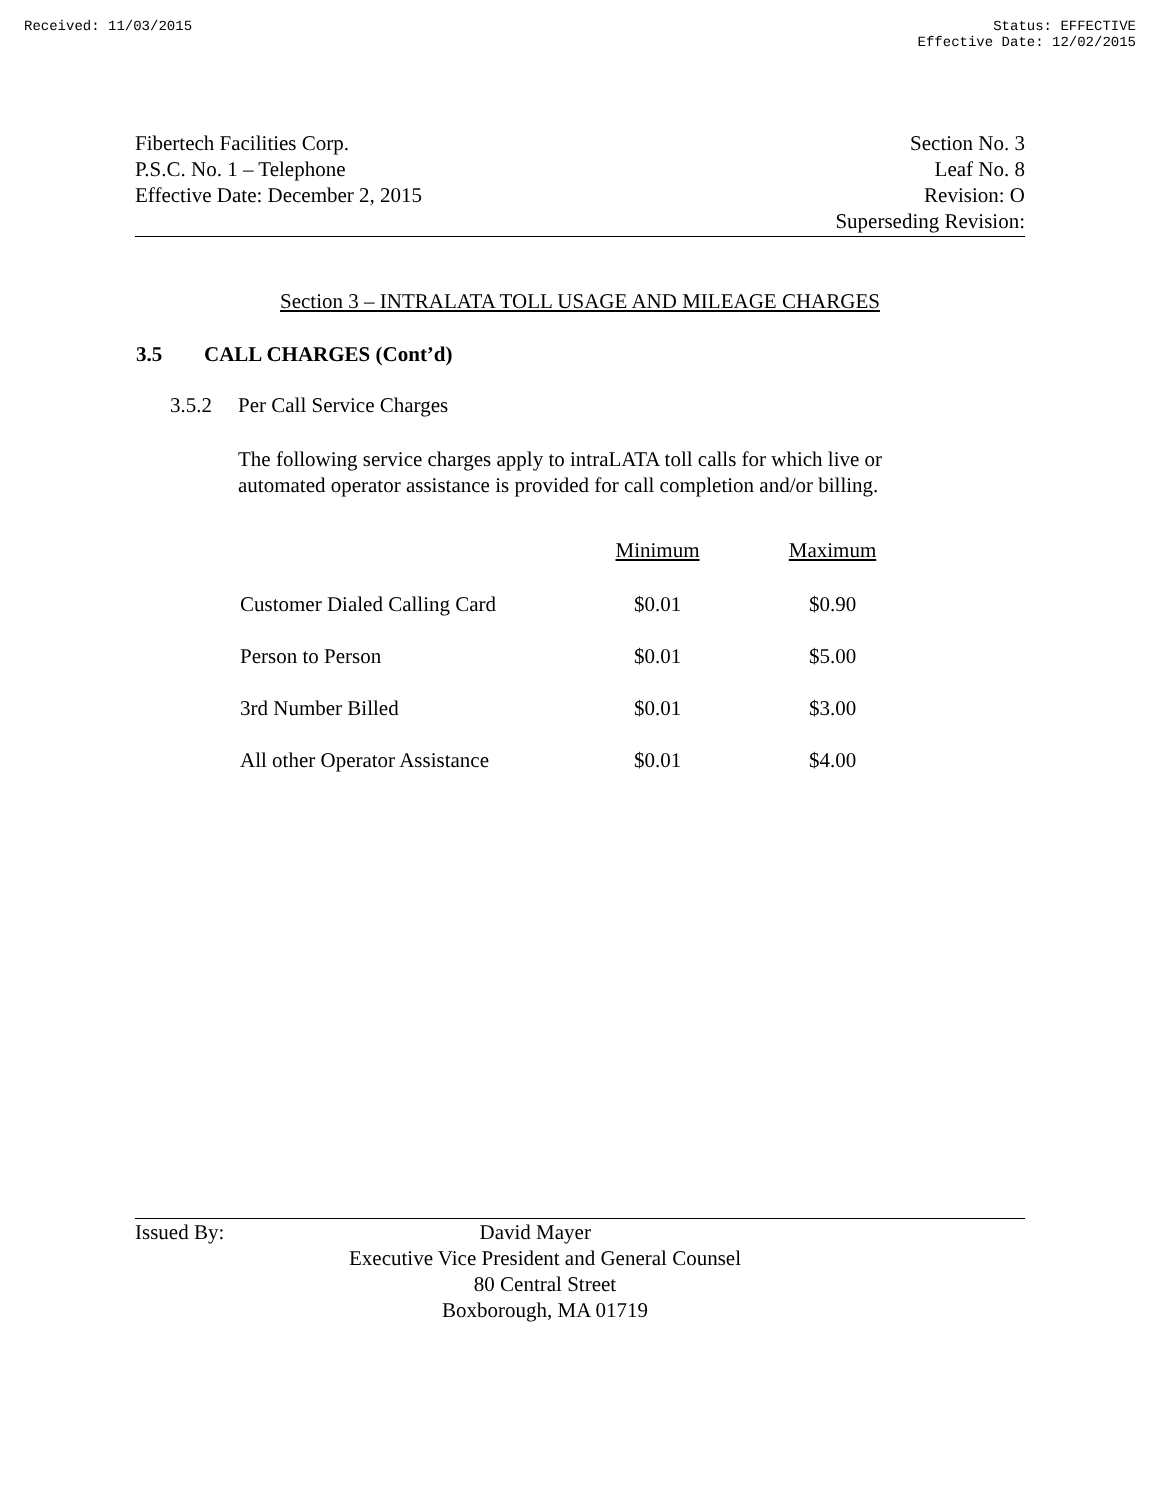Received: 11/03/2015 Status: EFFECTIVE
Effective Date: 12/02/2015
Fibertech Facilities Corp.
P.S.C. No. 1 – Telephone
Effective Date: December 2, 2015
Section No. 3
Leaf No. 8
Revision: O
Superseding Revision:
Section 3 – INTRALATA TOLL USAGE AND MILEAGE CHARGES
3.5 CALL CHARGES (Cont’d)
3.5.2 Per Call Service Charges
The following service charges apply to intraLATA toll calls for which live or automated operator assistance is provided for call completion and/or billing.
| | Minimum | Maximum |
| --- | --- | --- |
| Customer Dialed Calling Card | $0.01 | $0.90 |
| Person to Person | $0.01 | $5.00 |
| 3rd Number Billed | $0.01 | $3.00 |
| All other Operator Assistance | $0.01 | $4.00 |
Issued By: David Mayer
Executive Vice President and General Counsel
80 Central Street
Boxborough, MA 01719